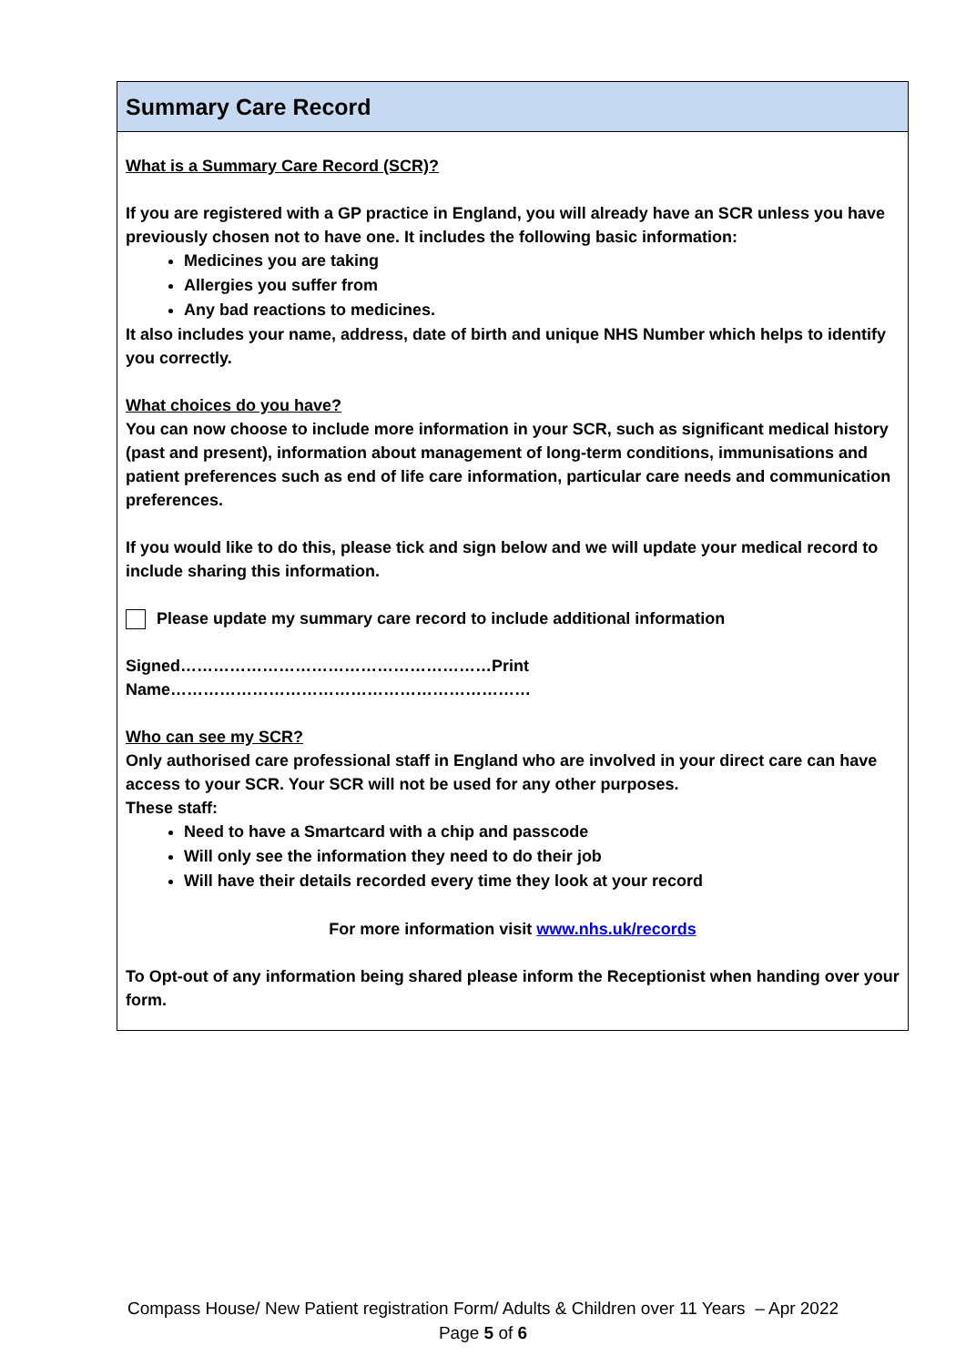Summary Care Record
What is a Summary Care Record (SCR)?
If you are registered with a GP practice in England, you will already have an SCR unless you have previously chosen not to have one. It includes the following basic information:
Medicines you are taking
Allergies you suffer from
Any bad reactions to medicines.
It also includes your name, address, date of birth and unique NHS Number which helps to identify you correctly.
What choices do you have?
You can now choose to include more information in your SCR, such as significant medical history (past and present), information about management of long-term conditions, immunisations and patient preferences such as end of life care information, particular care needs and communication preferences.
If you would like to do this, please tick and sign below and we will update your medical record to include sharing this information.
Please update my summary care record to include additional information
Signed…………………………………………………Print Name…………………………………………………………
Who can see my SCR?
Only authorised care professional staff in England who are involved in your direct care can have access to your SCR. Your SCR will not be used for any other purposes.
These staff:
Need to have a Smartcard with a chip and passcode
Will only see the information they need to do their job
Will have their details recorded every time they look at your record
For more information visit www.nhs.uk/records
To Opt-out of any information being shared please inform the Receptionist when handing over your form.
Compass House/ New Patient registration Form/ Adults & Children over 11 Years – Apr 2022
Page 5 of 6